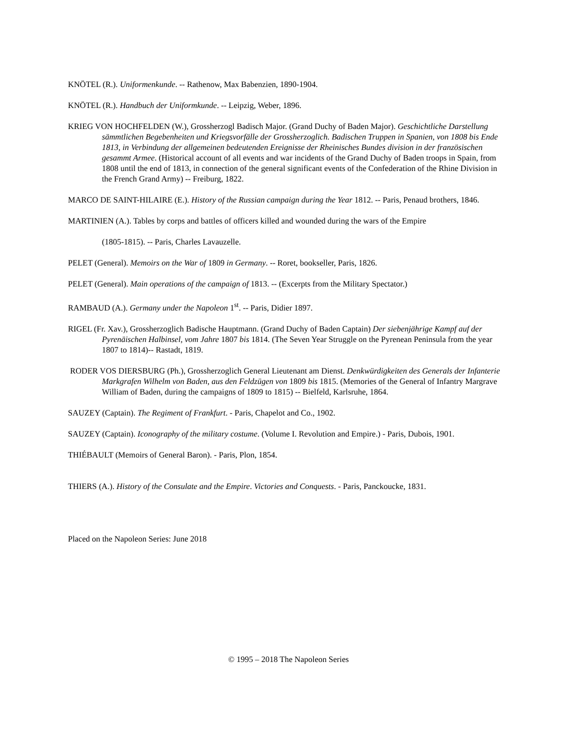KNÖTEL (R.). Uniformenkunde. -- Rathenow, Max Babenzien, 1890-1904.
KNÖTEL (R.). Handbuch der Uniformkunde. -- Leipzig, Weber, 1896.
KRIEG VON HOCHFELDEN (W.), Grossherzogl Badisch Major. (Grand Duchy of Baden Major). Geschichtliche Darstellung sämmtlichen Begebenheiten und Kriegsvorfälle der Grossherzoglich. Badischen Truppen in Spanien, von 1808 bis Ende 1813, in Verbindung der allgemeinen bedeutenden Ereignisse der Rheinisches Bundes division in der französischen gesammt Armee. (Historical account of all events and war incidents of the Grand Duchy of Baden troops in Spain, from 1808 until the end of 1813, in connection of the general significant events of the Confederation of the Rhine Division in the French Grand Army) -- Freiburg, 1822.
MARCO DE SAINT-HILAIRE (E.). History of the Russian campaign during the Year 1812. -- Paris, Penaud brothers, 1846.
MARTINIEN (A.). Tables by corps and battles of officers killed and wounded during the wars of the Empire
(1805-1815). -- Paris, Charles Lavauzelle.
PELET (General). Memoirs on the War of 1809 in Germany. -- Roret, bookseller, Paris, 1826.
PELET (General). Main operations of the campaign of 1813. -- (Excerpts from the Military Spectator.)
RAMBAUD (A.). Germany under the Napoleon 1<sup>st</sup>. -- Paris, Didier 1897.
RIGEL (Fr. Xav.), Grossherzoglich Badische Hauptmann. (Grand Duchy of Baden Captain) Der siebenjährige Kampf auf der Pyrenäischen Halbinsel, vom Jahre 1807 bis 1814. (The Seven Year Struggle on the Pyrenean Peninsula from the year 1807 to 1814)-- Rastadt, 1819.
RODER VOS DIERSBURG (Ph.), Grossherzoglich General Lieutenant am Dienst. Denkwürdigkeiten des Generals der Infanterie Markgrafen Wilhelm von Baden, aus den Feldzügen von 1809 bis 1815. (Memories of the General of Infantry Margrave William of Baden, during the campaigns of 1809 to 1815) -- Bielfeld, Karlsruhe, 1864.
SAUZEY (Captain). The Regiment of Frankfurt. - Paris, Chapelot and Co., 1902.
SAUZEY (Captain). Iconography of the military costume. (Volume I. Revolution and Empire.) - Paris, Dubois, 1901.
THIÉBAULT (Memoirs of General Baron). - Paris, Plon, 1854.
THIERS (A.). History of the Consulate and the Empire. Victories and Conquests. - Paris, Panckoucke, 1831.
Placed on the Napoleon Series: June 2018
© 1995 – 2018 The Napoleon Series